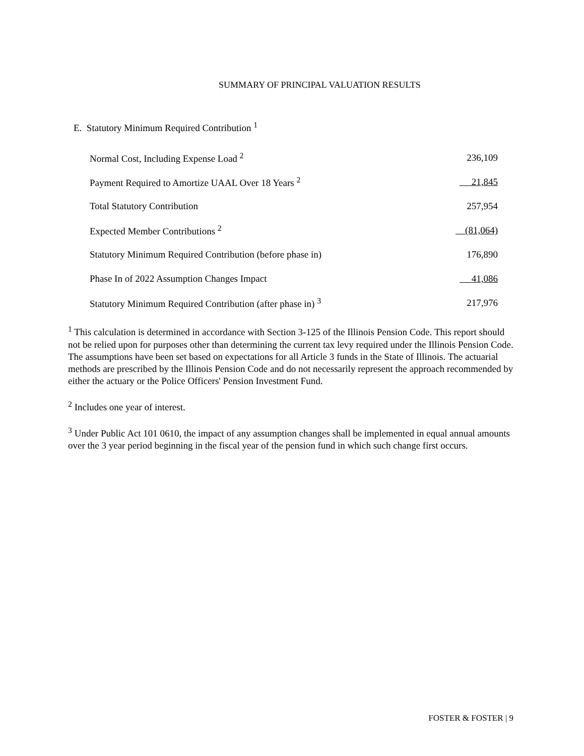SUMMARY OF PRINCIPAL VALUATION RESULTS
E. Statutory Minimum Required Contribution <sup>1</sup>
| Normal Cost, Including Expense Load <sup>2</sup> | 236,109 |
| Payment Required to Amortize UAAL Over 18 Years <sup>2</sup> | 21,845 |
| Total Statutory Contribution | 257,954 |
| Expected Member Contributions <sup>2</sup> | (81,064) |
| Statutory Minimum Required Contribution (before phase in) | 176,890 |
| Phase In of 2022 Assumption Changes Impact | 41,086 |
| Statutory Minimum Required Contribution (after phase in) <sup>3</sup> | 217,976 |
<sup>1</sup> This calculation is determined in accordance with Section 3-125 of the Illinois Pension Code. This report should not be relied upon for purposes other than determining the current tax levy required under the Illinois Pension Code. The assumptions have been set based on expectations for all Article 3 funds in the State of Illinois. The actuarial methods are prescribed by the Illinois Pension Code and do not necessarily represent the approach recommended by either the actuary or the Police Officers' Pension Investment Fund.
<sup>2</sup> Includes one year of interest.
<sup>3</sup> Under Public Act 101 0610, the impact of any assumption changes shall be implemented in equal annual amounts over the 3 year period beginning in the fiscal year of the pension fund in which such change first occurs.
FOSTER & FOSTER | 9